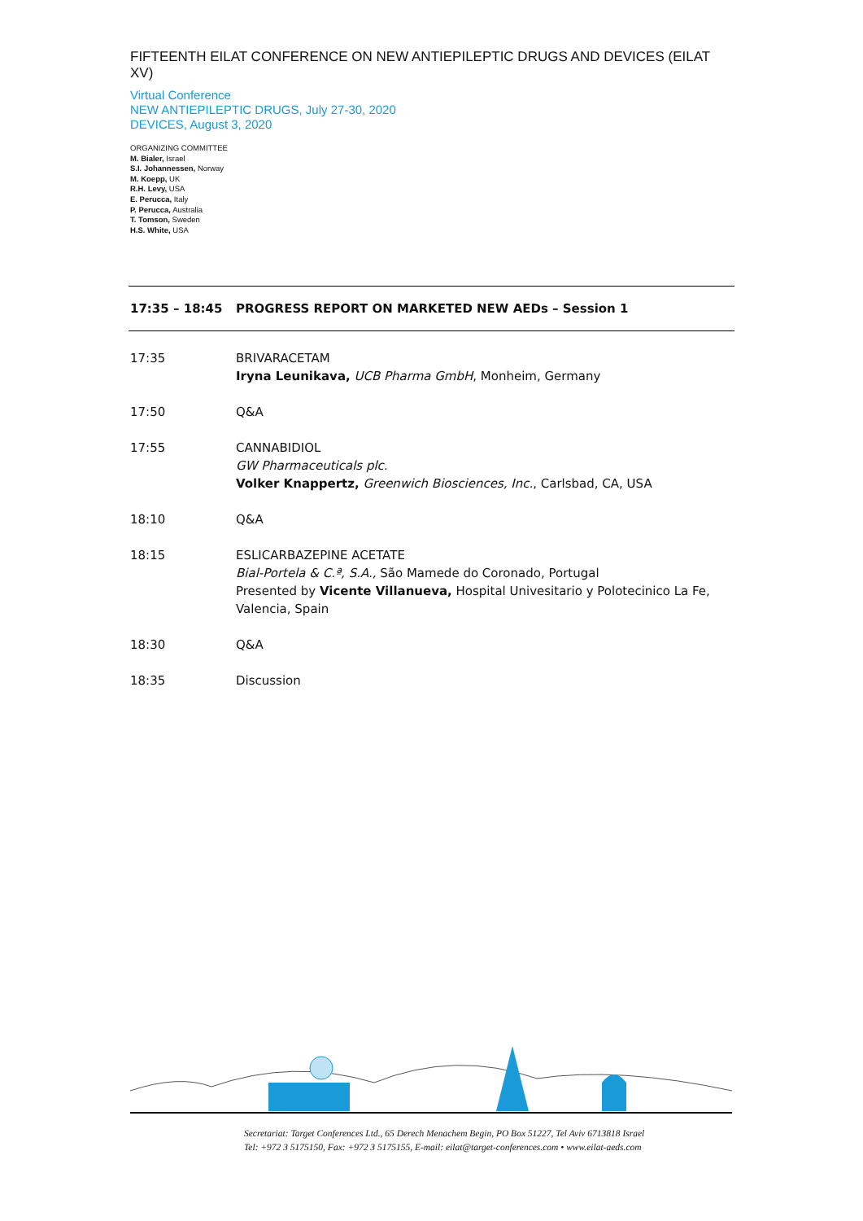FIFTEENTH EILAT CONFERENCE ON NEW ANTIEPILEPTIC DRUGS AND DEVICES (EILAT XV)
Virtual Conference
NEW ANTIEPILEPTIC DRUGS, July 27-30, 2020
DEVICES, August 3, 2020
ORGANIZING COMMITTEE
M. Bialer, Israel
S.I. Johannessen, Norway
M. Koepp, UK
R.H. Levy, USA
E. Perucca, Italy
P. Perucca, Australia
T. Tomson, Sweden
H.S. White, USA
| 17:35 – 18:45 | PROGRESS REPORT ON MARKETED NEW AEDs – Session 1 |
| --- | --- |
| 17:35 | BRIVARACETAM Iryna Leunikava, UCB Pharma GmbH , Monheim, Germany |
| 17:50 | Q&A |
| 17:55 | CANNABIDIOL GW Pharmaceuticals plc. Volker Knappertz, Greenwich Biosciences, Inc. , Carlsbad, CA, USA |
| 18:10 | Q&A |
| 18:15 | ESLICARBAZEPINE ACETATE Bial-Portela & C.ª, S.A., São Mamede do Coronado, Portugal Presented by Vicente Villanueva, Hospital Univesitario y Polotecinico La Fe, Valencia, Spain |
| 18:30 | Q&A |
| 18:35 | Discussion |
Secretariat: Target Conferences Ltd., 65 Derech Menachem Begin, PO Box 51227, Tel Aviv 6713818 Israel
Tel: +972 3 5175150, Fax: +972 3 5175155, E-mail: eilat@target-conferences.com • www.eilat-aeds.com